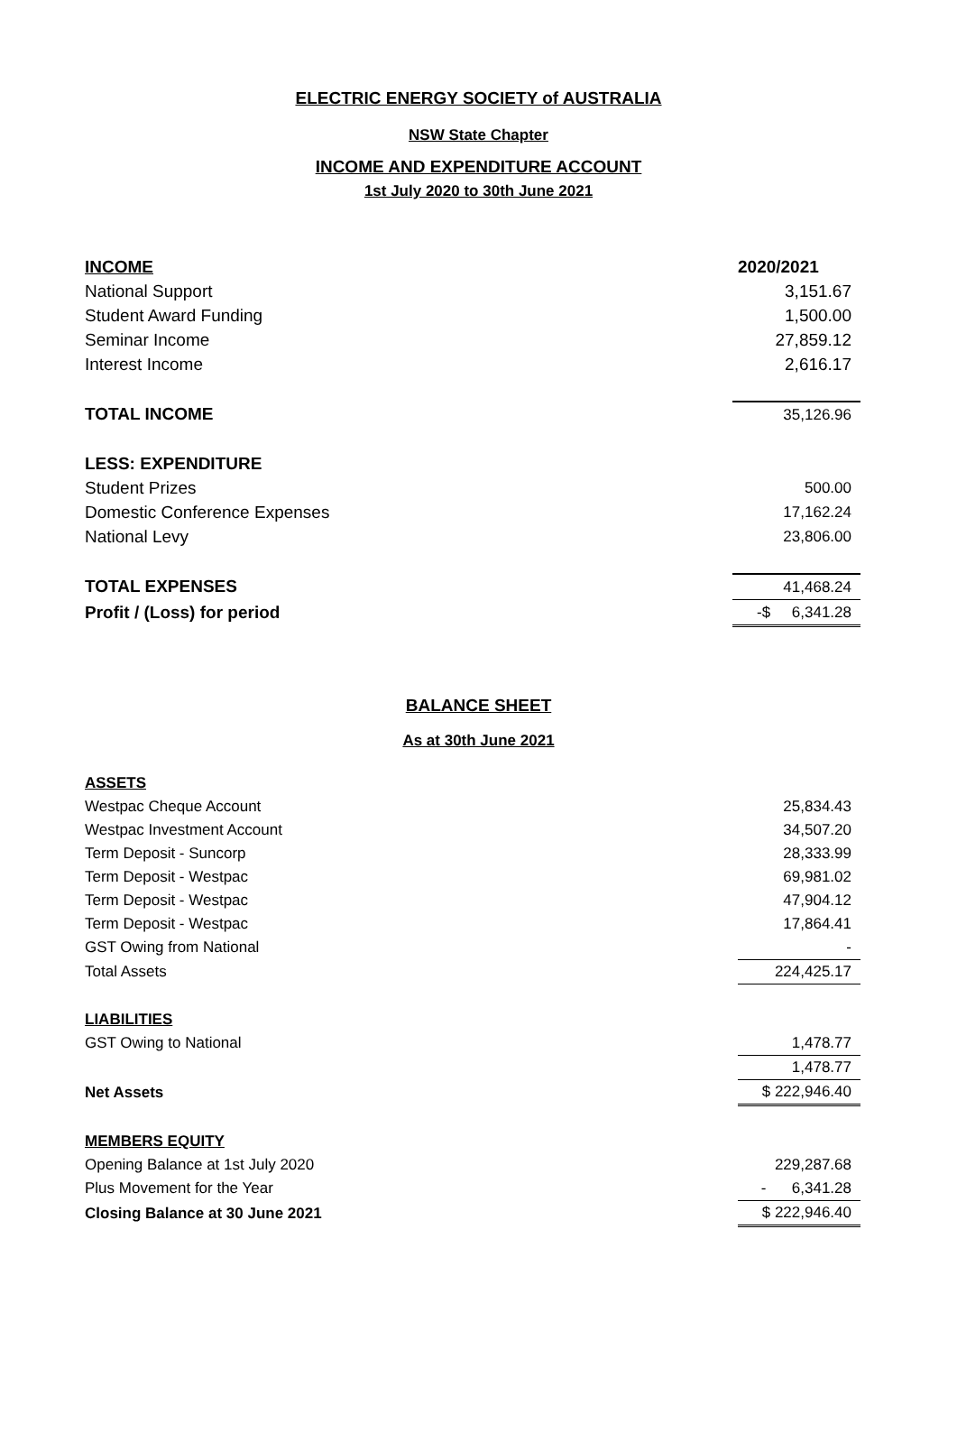ELECTRIC ENERGY SOCIETY of AUSTRALIA
NSW State Chapter
INCOME AND EXPENDITURE ACCOUNT
1st July 2020 to 30th June 2021
| INCOME | 2020/2021 |
| National Support | 3,151.67 |
| Student Award Funding | 1,500.00 |
| Seminar Income | 27,859.12 |
| Interest Income | 2,616.17 |
| TOTAL INCOME | 35,126.96 |
| LESS: EXPENDITURE | |
| Student Prizes | 500.00 |
| Domestic Conference Expenses | 17,162.24 |
| National Levy | 23,806.00 |
| TOTAL EXPENSES | 41,468.24 |
| Profit / (Loss) for period | -$ 6,341.28 |
BALANCE SHEET
As at 30th June 2021
| ASSETS | |
| Westpac Cheque Account | 25,834.43 |
| Westpac Investment Account | 34,507.20 |
| Term Deposit - Suncorp | 28,333.99 |
| Term Deposit - Westpac | 69,981.02 |
| Term Deposit - Westpac | 47,904.12 |
| Term Deposit - Westpac | 17,864.41 |
| GST Owing from National | - |
| Total Assets | 224,425.17 |
| LIABILITIES | |
| GST Owing to National | 1,478.77 |
| | 1,478.77 |
| Net Assets | $ 222,946.40 |
| MEMBERS EQUITY | |
| Opening Balance at 1st July 2020 | 229,287.68 |
| Plus Movement for the Year | - 6,341.28 |
| Closing Balance at 30 June 2021 | $ 222,946.40 |